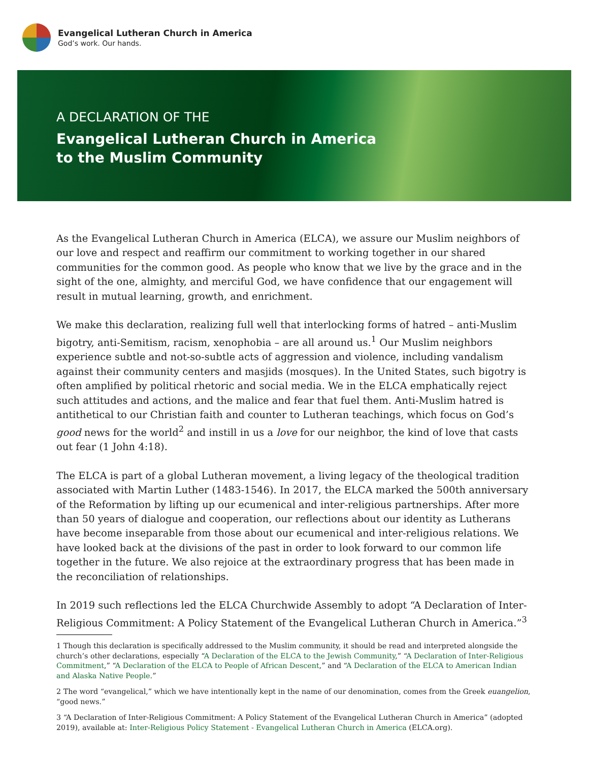Evangelical Lutheran Church in America
God’s work. Our hands.
A DECLARATION OF THE
Evangelical Lutheran Church in America
to the Muslim Community
As the Evangelical Lutheran Church in America (ELCA), we assure our Muslim neighbors of our love and respect and reaffirm our commitment to working together in our shared communities for the common good. As people who know that we live by the grace and in the sight of the one, almighty, and merciful God, we have confidence that our engagement will result in mutual learning, growth, and enrichment.
We make this declaration, realizing full well that interlocking forms of hatred – anti-Muslim bigotry, anti-Semitism, racism, xenophobia – are all around us.<sup>1</sup> Our Muslim neighbors experience subtle and not-so-subtle acts of aggression and violence, including vandalism against their community centers and masjids (mosques). In the United States, such bigotry is often amplified by political rhetoric and social media. We in the ELCA emphatically reject such attitudes and actions, and the malice and fear that fuel them. Anti-Muslim hatred is antithetical to our Christian faith and counter to Lutheran teachings, which focus on God’s good news for the world<sup>2</sup> and instill in us a love for our neighbor, the kind of love that casts out fear (1 John 4:18).
The ELCA is part of a global Lutheran movement, a living legacy of the theological tradition associated with Martin Luther (1483-1546). In 2017, the ELCA marked the 500th anniversary of the Reformation by lifting up our ecumenical and inter-religious partnerships. After more than 50 years of dialogue and cooperation, our reflections about our identity as Lutherans have become inseparable from those about our ecumenical and inter-religious relations. We have looked back at the divisions of the past in order to look forward to our common life together in the future. We also rejoice at the extraordinary progress that has been made in the reconciliation of relationships.
In 2019 such reflections led the ELCA Churchwide Assembly to adopt “A Declaration of Inter-Religious Commitment: A Policy Statement of the Evangelical Lutheran Church in America.”<sup>3</sup>
1 Though this declaration is specifically addressed to the Muslim community, it should be read and interpreted alongside the church’s other declarations, especially “A Declaration of the ELCA to the Jewish Community,” “A Declaration of Inter-Religious Commitment,” “A Declaration of the ELCA to People of African Descent,” and “A Declaration of the ELCA to American Indian and Alaska Native People.”
2 The word “evangelical,” which we have intentionally kept in the name of our denomination, comes from the Greek euangelion, “good news.”
3 “A Declaration of Inter-Religious Commitment: A Policy Statement of the Evangelical Lutheran Church in America” (adopted 2019), available at: Inter-Religious Policy Statement - Evangelical Lutheran Church in America (ELCA.org).